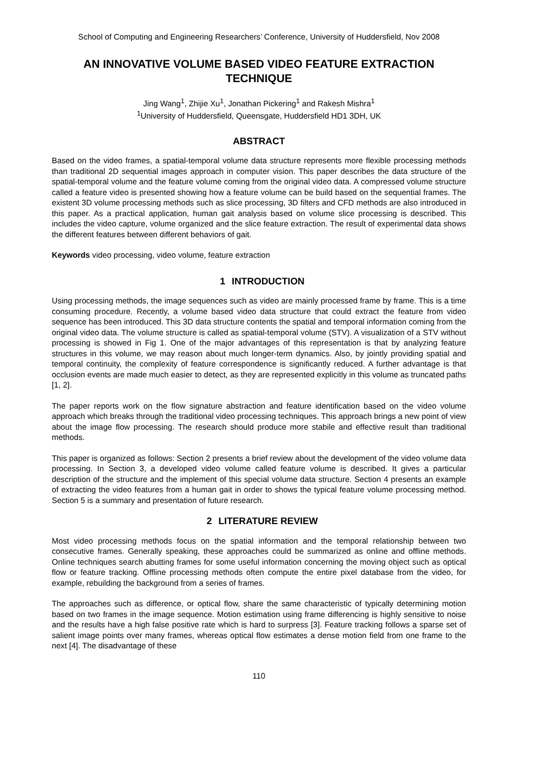School of Computing and Engineering Researchers’ Conference, University of Huddersfield, Nov 2008
AN INNOVATIVE VOLUME BASED VIDEO FEATURE EXTRACTION TECHNIQUE
Jing Wang<sup>1</sup>, Zhijie Xu<sup>1</sup>, Jonathan Pickering<sup>1</sup> and Rakesh Mishra<sup>1</sup>
<sup>1</sup> University of Huddersfield, Queensgate, Huddersfield HD1 3DH, UK
ABSTRACT
Based on the video frames, a spatial-temporal volume data structure represents more flexible processing methods than traditional 2D sequential images approach in computer vision. This paper describes the data structure of the spatial-temporal volume and the feature volume coming from the original video data. A compressed volume structure called a feature video is presented showing how a feature volume can be build based on the sequential frames. The existent 3D volume processing methods such as slice processing, 3D filters and CFD methods are also introduced in this paper. As a practical application, human gait analysis based on volume slice processing is described. This includes the video capture, volume organized and the slice feature extraction. The result of experimental data shows the different features between different behaviors of gait.
Keywords video processing, video volume, feature extraction
1 INTRODUCTION
Using processing methods, the image sequences such as video are mainly processed frame by frame. This is a time consuming procedure. Recently, a volume based video data structure that could extract the feature from video sequence has been introduced. This 3D data structure contents the spatial and temporal information coming from the original video data. The volume structure is called as spatial-temporal volume (STV). A visualization of a STV without processing is showed in Fig 1. One of the major advantages of this representation is that by analyzing feature structures in this volume, we may reason about much longer-term dynamics. Also, by jointly providing spatial and temporal continuity, the complexity of feature correspondence is significantly reduced. A further advantage is that occlusion events are made much easier to detect, as they are represented explicitly in this volume as truncated paths [1, 2].
The paper reports work on the flow signature abstraction and feature identification based on the video volume approach which breaks through the traditional video processing techniques. This approach brings a new point of view about the image flow processing. The research should produce more stabile and effective result than traditional methods.
This paper is organized as follows: Section 2 presents a brief review about the development of the video volume data processing. In Section 3, a developed video volume called feature volume is described. It gives a particular description of the structure and the implement of this special volume data structure. Section 4 presents an example of extracting the video features from a human gait in order to shows the typical feature volume processing method. Section 5 is a summary and presentation of future research.
2 LITERATURE REVIEW
Most video processing methods focus on the spatial information and the temporal relationship between two consecutive frames. Generally speaking, these approaches could be summarized as online and offline methods. Online techniques search abutting frames for some useful information concerning the moving object such as optical flow or feature tracking. Offline processing methods often compute the entire pixel database from the video, for example, rebuilding the background from a series of frames.
The approaches such as difference, or optical flow, share the same characteristic of typically determining motion based on two frames in the image sequence. Motion estimation using frame differencing is highly sensitive to noise and the results have a high false positive rate which is hard to surpress [3]. Feature tracking follows a sparse set of salient image points over many frames, whereas optical flow estimates a dense motion field from one frame to the next [4]. The disadvantage of these
110